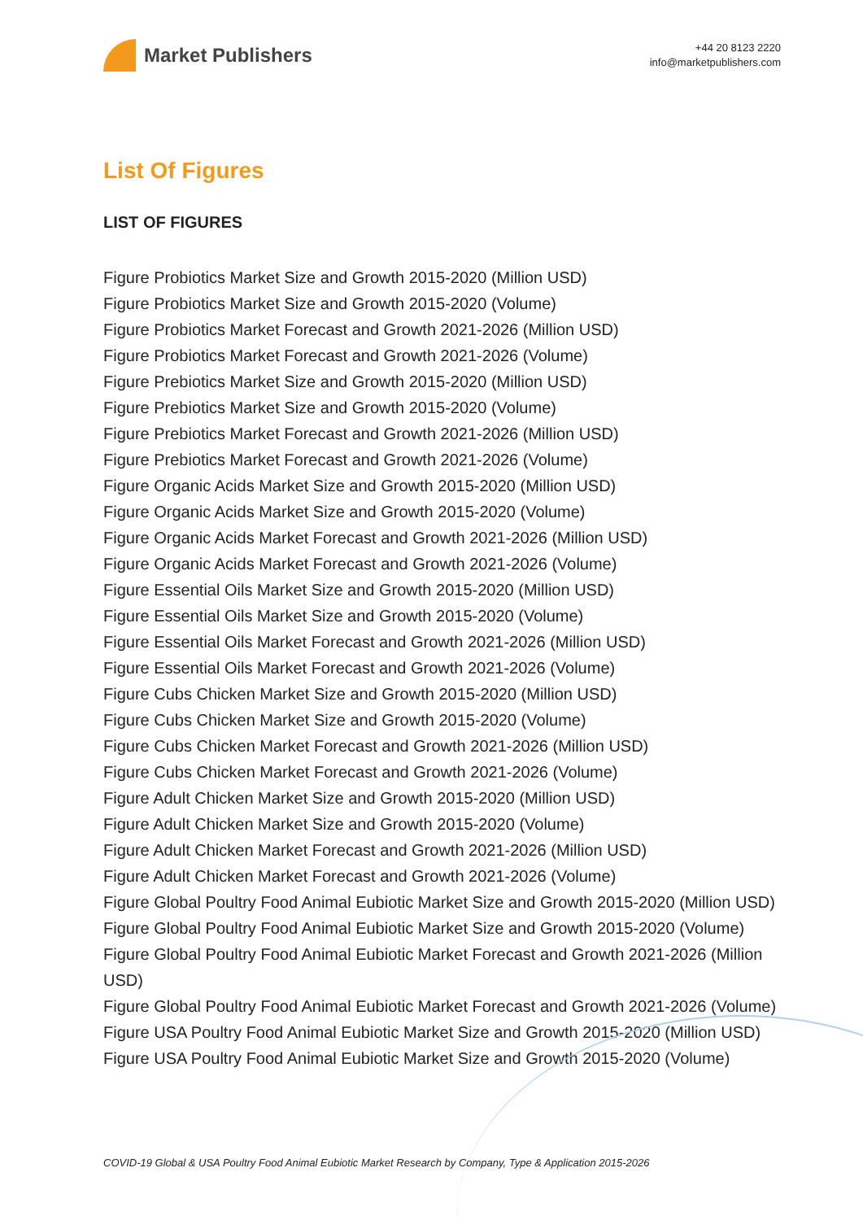Market Publishers
+44 20 8123 2220
info@marketpublishers.com
List Of Figures
LIST OF FIGURES
Figure Probiotics Market Size and Growth 2015-2020 (Million USD)
Figure Probiotics Market Size and Growth 2015-2020 (Volume)
Figure Probiotics Market Forecast and Growth 2021-2026 (Million USD)
Figure Probiotics Market Forecast and Growth 2021-2026 (Volume)
Figure Prebiotics Market Size and Growth 2015-2020 (Million USD)
Figure Prebiotics Market Size and Growth 2015-2020 (Volume)
Figure Prebiotics Market Forecast and Growth 2021-2026 (Million USD)
Figure Prebiotics Market Forecast and Growth 2021-2026 (Volume)
Figure Organic Acids Market Size and Growth 2015-2020 (Million USD)
Figure Organic Acids Market Size and Growth 2015-2020 (Volume)
Figure Organic Acids Market Forecast and Growth 2021-2026 (Million USD)
Figure Organic Acids Market Forecast and Growth 2021-2026 (Volume)
Figure Essential Oils Market Size and Growth 2015-2020 (Million USD)
Figure Essential Oils Market Size and Growth 2015-2020 (Volume)
Figure Essential Oils Market Forecast and Growth 2021-2026 (Million USD)
Figure Essential Oils Market Forecast and Growth 2021-2026 (Volume)
Figure Cubs Chicken Market Size and Growth 2015-2020 (Million USD)
Figure Cubs Chicken Market Size and Growth 2015-2020 (Volume)
Figure Cubs Chicken Market Forecast and Growth 2021-2026 (Million USD)
Figure Cubs Chicken Market Forecast and Growth 2021-2026 (Volume)
Figure Adult Chicken Market Size and Growth 2015-2020 (Million USD)
Figure Adult Chicken Market Size and Growth 2015-2020 (Volume)
Figure Adult Chicken Market Forecast and Growth 2021-2026 (Million USD)
Figure Adult Chicken Market Forecast and Growth 2021-2026 (Volume)
Figure Global Poultry Food Animal Eubiotic Market Size and Growth 2015-2020 (Million USD)
Figure Global Poultry Food Animal Eubiotic Market Size and Growth 2015-2020 (Volume)
Figure Global Poultry Food Animal Eubiotic Market Forecast and Growth 2021-2026 (Million USD)
Figure Global Poultry Food Animal Eubiotic Market Forecast and Growth 2021-2026 (Volume)
Figure USA Poultry Food Animal Eubiotic Market Size and Growth 2015-2020 (Million USD)
Figure USA Poultry Food Animal Eubiotic Market Size and Growth 2015-2020 (Volume)
COVID-19 Global & USA Poultry Food Animal Eubiotic Market Research by Company, Type & Application 2015-2026